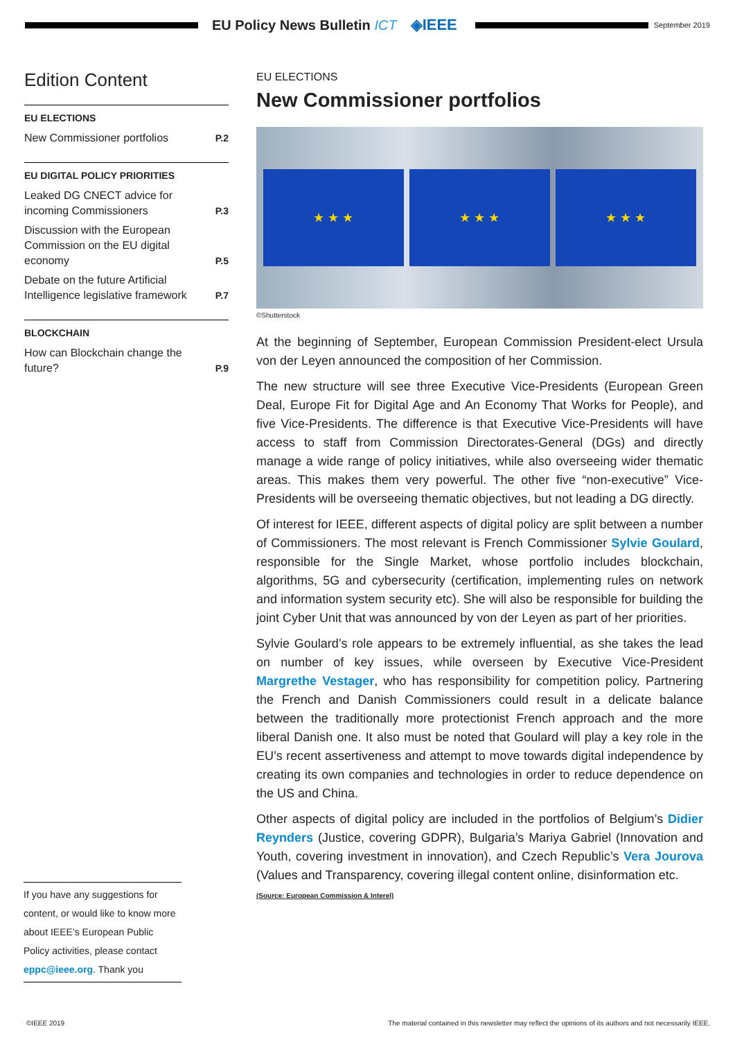EU Policy News Bulletin ICT ◈IEEE
September 2019
Edition Content
EU ELECTIONS
New Commissioner portfolios P.2
EU DIGITAL POLICY PRIORITIES
Leaked DG CNECT advice for incoming Commissioners P.3
Discussion with the European Commission on the EU digital economy P.5
Debate on the future Artificial Intelligence legislative framework P.7
BLOCKCHAIN
How can Blockchain change the future? P.9
If you have any suggestions for content, or would like to know more about IEEE’s European Public Policy activities, please contact eppc@ieee.org. Thank you
EU ELECTIONS
New Commissioner portfolios
★ ★ ★ ★ ★ ★ ★ ★ ★
©Shutterstock
At the beginning of September, European Commission President-elect Ursula von der Leyen announced the composition of her Commission.
The new structure will see three Executive Vice-Presidents (European Green Deal, Europe Fit for Digital Age and An Economy That Works for People), and five Vice-Presidents. The difference is that Executive Vice-Presidents will have access to staff from Commission Directorates-General (DGs) and directly manage a wide range of policy initiatives, while also overseeing wider thematic areas. This makes them very powerful. The other five “non-executive” Vice-Presidents will be overseeing thematic objectives, but not leading a DG directly.
Of interest for IEEE, different aspects of digital policy are split between a number of Commissioners. The most relevant is French Commissioner Sylvie Goulard, responsible for the Single Market, whose portfolio includes blockchain, algorithms, 5G and cybersecurity (certification, implementing rules on network and information system security etc). She will also be responsible for building the joint Cyber Unit that was announced by von der Leyen as part of her priorities.
Sylvie Goulard’s role appears to be extremely influential, as she takes the lead on number of key issues, while overseen by Executive Vice-President Margrethe Vestager, who has responsibility for competition policy. Partnering the French and Danish Commissioners could result in a delicate balance between the traditionally more protectionist French approach and the more liberal Danish one. It also must be noted that Goulard will play a key role in the EU’s recent assertiveness and attempt to move towards digital independence by creating its own companies and technologies in order to reduce dependence on the US and China.
Other aspects of digital policy are included in the portfolios of Belgium’s Didier Reynders (Justice, covering GDPR), Bulgaria’s Mariya Gabriel (Innovation and Youth, covering investment in innovation), and Czech Republic’s Vera Jourova (Values and Transparency, covering illegal content online, disinformation etc.
(Source: European Commission & Interel)
©IEEE 2019 The material contained in this newsletter may reflect the opinions of its authors and not necessarily IEEE.